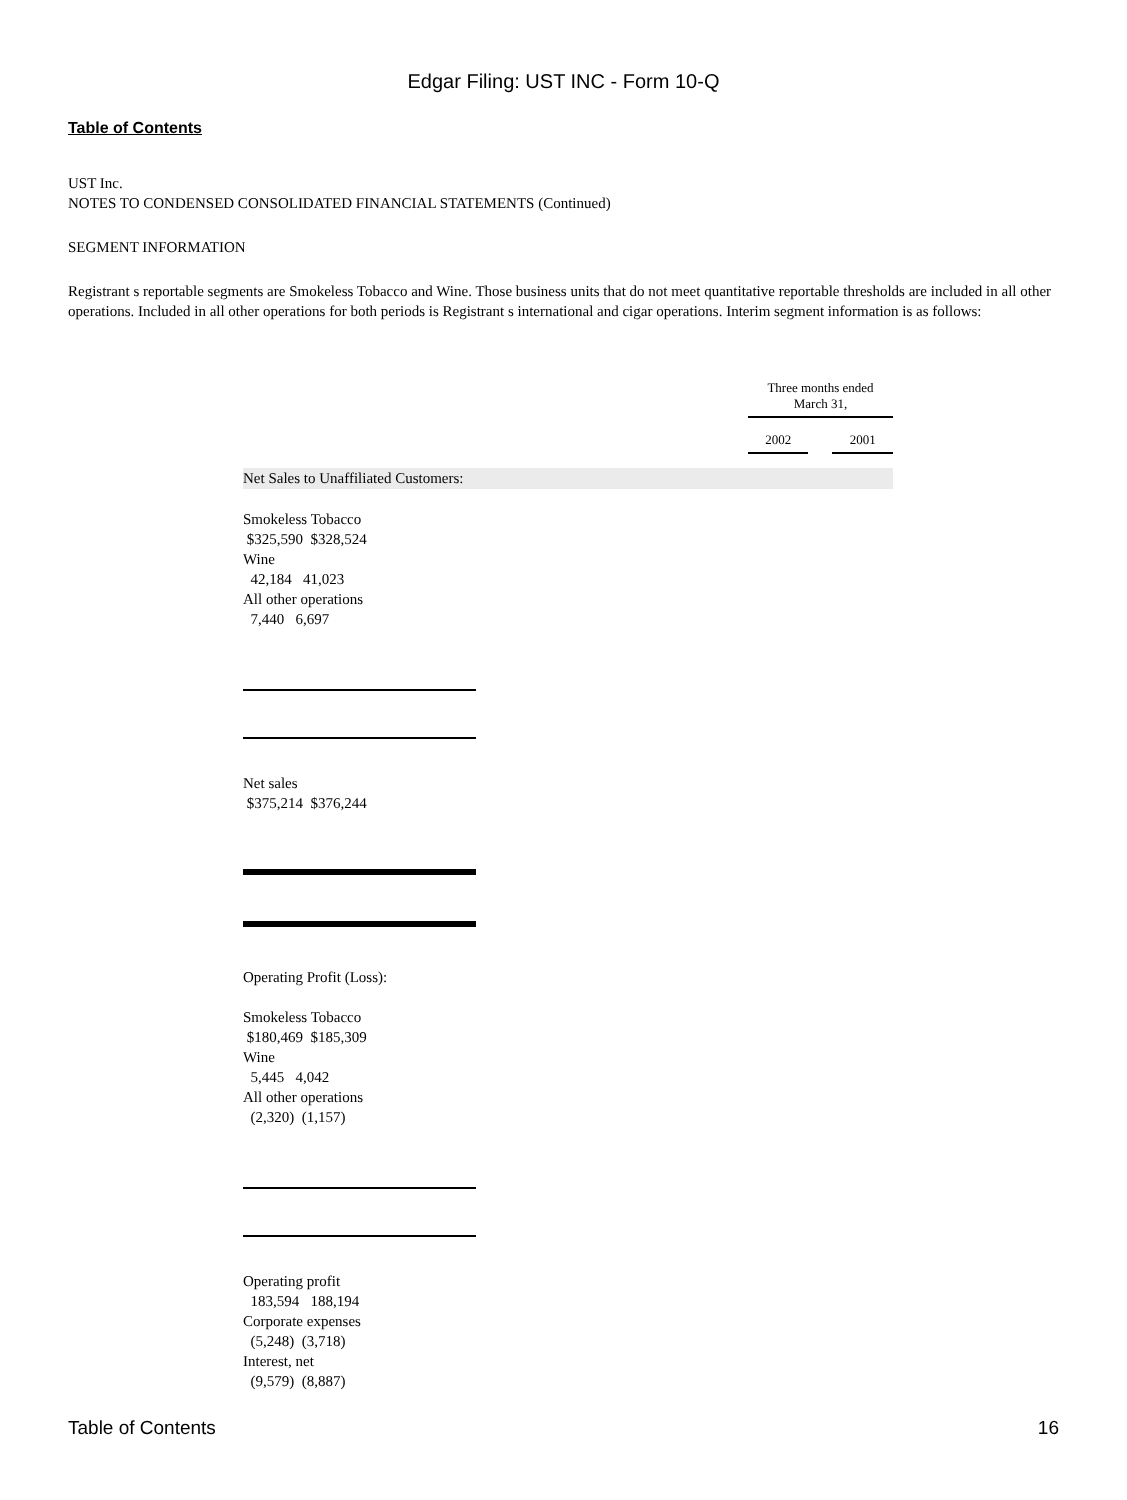Edgar Filing: UST INC - Form 10-Q
Table of Contents
UST Inc.
NOTES TO CONDENSED CONSOLIDATED FINANCIAL STATEMENTS (Continued)
SEGMENT INFORMATION
Registrant s reportable segments are Smokeless Tobacco and Wine. Those business units that do not meet quantitative reportable thresholds are included in all other operations. Included in all other operations for both periods is Registrant s international and cigar operations. Interim segment information is as follows:
| | Three months ended March 31, | | |
| | 2002 | | 2001 |
Net Sales to Unaffiliated Customers:
Smokeless Tobacco
$325,590 $328,524
Wine
42,184 41,023
All other operations
7,440 6,697
Net sales
$375,214 $376,244
Operating Profit (Loss):
Smokeless Tobacco
$180,469 $185,309
Wine
5,445 4,042
All other operations
(2,320) (1,157)
Operating profit
183,594 188,194
Corporate expenses
(5,248) (3,718)
Interest, net
(9,579) (8,887)
Table of Contents 16